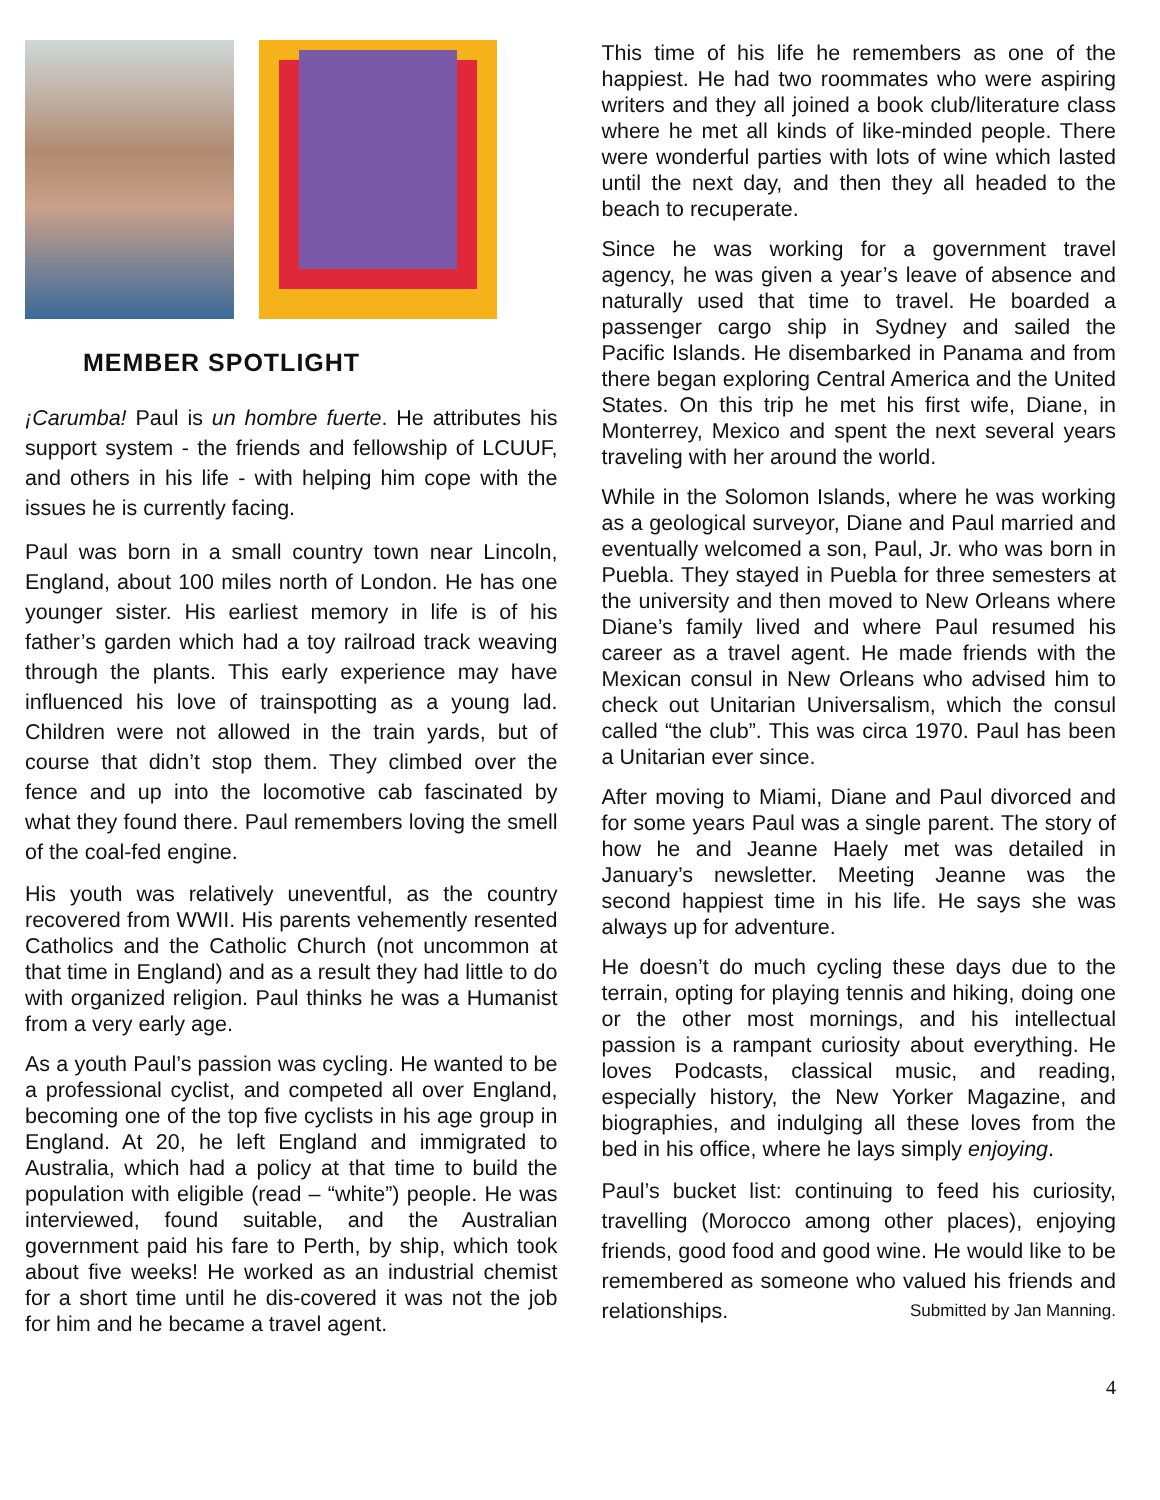MEMBER SPOTLIGHT
¡Carumba! Paul is un hombre fuerte. He attributes his support system - the friends and fellowship of LCUUF, and others in his life - with helping him cope with the issues he is currently facing.
Paul was born in a small country town near Lincoln, England, about 100 miles north of London. He has one younger sister. His earliest memory in life is of his father’s garden which had a toy railroad track weaving through the plants. This early experience may have influenced his love of trainspotting as a young lad. Children were not allowed in the train yards, but of course that didn’t stop them. They climbed over the fence and up into the locomotive cab fascinated by what they found there. Paul remembers loving the smell of the coal-fed engine.
His youth was relatively uneventful, as the country recovered from WWII. His parents vehemently resented Catholics and the Catholic Church (not uncommon at that time in England) and as a result they had little to do with organized religion. Paul thinks he was a Humanist from a very early age.
As a youth Paul’s passion was cycling. He wanted to be a professional cyclist, and competed all over England, becoming one of the top five cyclists in his age group in England. At 20, he left England and immigrated to Australia, which had a policy at that time to build the population with eligible (read – “white”) people. He was interviewed, found suitable, and the Australian government paid his fare to Perth, by ship, which took about five weeks! He worked as an industrial chemist for a short time until he dis-covered it was not the job for him and he became a travel agent.
This time of his life he remembers as one of the happiest. He had two roommates who were aspiring writers and they all joined a book club/literature class where he met all kinds of like-minded people. There were wonderful parties with lots of wine which lasted until the next day, and then they all headed to the beach to recuperate.
Since he was working for a government travel agency, he was given a year’s leave of absence and naturally used that time to travel. He boarded a passenger cargo ship in Sydney and sailed the Pacific Islands. He disembarked in Panama and from there began exploring Central America and the United States. On this trip he met his first wife, Diane, in Monterrey, Mexico and spent the next several years traveling with her around the world.
While in the Solomon Islands, where he was working as a geological surveyor, Diane and Paul married and eventually welcomed a son, Paul, Jr. who was born in Puebla. They stayed in Puebla for three semesters at the university and then moved to New Orleans where Diane’s family lived and where Paul resumed his career as a travel agent. He made friends with the Mexican consul in New Orleans who advised him to check out Unitarian Universalism, which the consul called “the club”. This was circa 1970. Paul has been a Unitarian ever since.
After moving to Miami, Diane and Paul divorced and for some years Paul was a single parent. The story of how he and Jeanne Haely met was detailed in January’s newsletter. Meeting Jeanne was the second happiest time in his life. He says she was always up for adventure.
He doesn’t do much cycling these days due to the terrain, opting for playing tennis and hiking, doing one or the other most mornings, and his intellectual passion is a rampant curiosity about everything. He loves Podcasts, classical music, and reading, especially history, the New Yorker Magazine, and biographies, and indulging all these loves from the bed in his office, where he lays simply enjoying.
Paul’s bucket list: continuing to feed his curiosity, travelling (Morocco among other places), enjoying friends, good food and good wine. He would like to be remembered as someone who valued his friends and relationships. Submitted by Jan Manning.
4